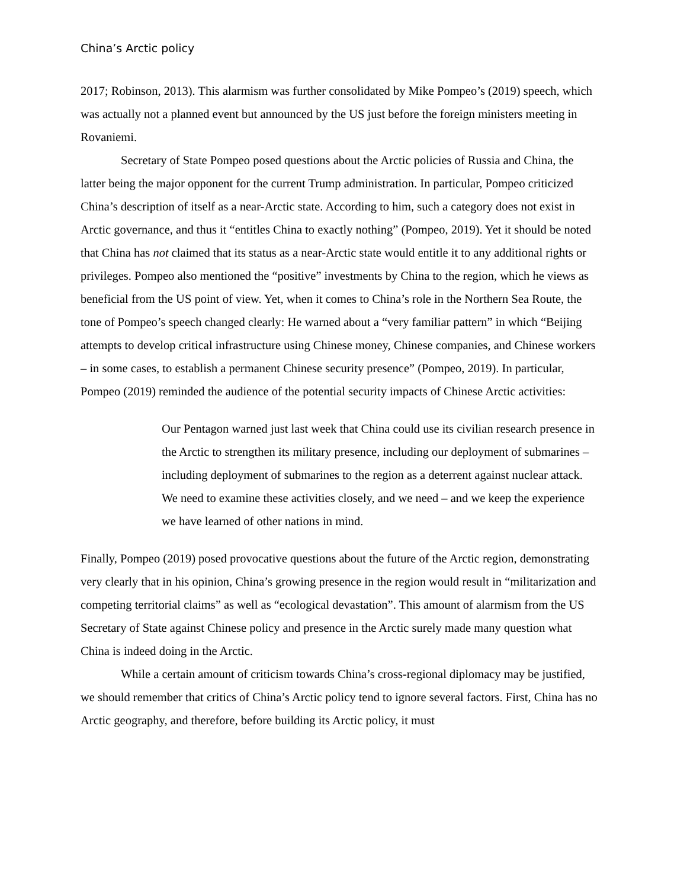China’s Arctic policy
2017; Robinson, 2013). This alarmism was further consolidated by Mike Pompeo’s (2019) speech, which was actually not a planned event but announced by the US just before the foreign ministers meeting in Rovaniemi.
Secretary of State Pompeo posed questions about the Arctic policies of Russia and China, the latter being the major opponent for the current Trump administration. In particular, Pompeo criticized China’s description of itself as a near-Arctic state. According to him, such a category does not exist in Arctic governance, and thus it “entitles China to exactly nothing” (Pompeo, 2019). Yet it should be noted that China has not claimed that its status as a near-Arctic state would entitle it to any additional rights or privileges. Pompeo also mentioned the “positive” investments by China to the region, which he views as beneficial from the US point of view. Yet, when it comes to China’s role in the Northern Sea Route, the tone of Pompeo’s speech changed clearly: He warned about a “very familiar pattern” in which “Beijing attempts to develop critical infrastructure using Chinese money, Chinese companies, and Chinese workers – in some cases, to establish a permanent Chinese security presence” (Pompeo, 2019). In particular, Pompeo (2019) reminded the audience of the potential security impacts of Chinese Arctic activities:
Our Pentagon warned just last week that China could use its civilian research presence in the Arctic to strengthen its military presence, including our deployment of submarines – including deployment of submarines to the region as a deterrent against nuclear attack. We need to examine these activities closely, and we need – and we keep the experience we have learned of other nations in mind.
Finally, Pompeo (2019) posed provocative questions about the future of the Arctic region, demonstrating very clearly that in his opinion, China’s growing presence in the region would result in “militarization and competing territorial claims” as well as “ecological devastation”. This amount of alarmism from the US Secretary of State against Chinese policy and presence in the Arctic surely made many question what China is indeed doing in the Arctic.
While a certain amount of criticism towards China’s cross-regional diplomacy may be justified, we should remember that critics of China’s Arctic policy tend to ignore several factors. First, China has no Arctic geography, and therefore, before building its Arctic policy, it must